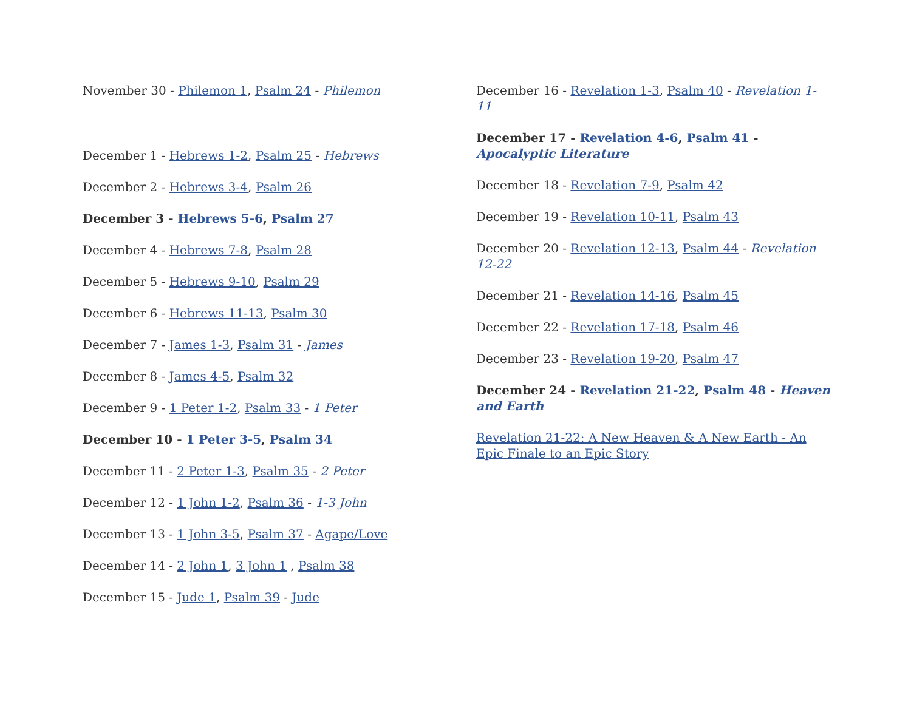November 30 - Philemon 1, Psalm 24 - Philemon
December 1 - Hebrews 1-2, Psalm 25 - Hebrews
December 2 - Hebrews 3-4, Psalm 26
December 3 - Hebrews 5-6, Psalm 27
December 4 - Hebrews 7-8, Psalm 28
December 5 - Hebrews 9-10, Psalm 29
December 6 - Hebrews 11-13, Psalm 30
December 7 - James 1-3, Psalm 31 - James
December 8 - James 4-5, Psalm 32
December 9 - 1 Peter 1-2, Psalm 33 - 1 Peter
December 10 - 1 Peter 3-5, Psalm 34
December 11 - 2 Peter 1-3, Psalm 35 - 2 Peter
December 12 - 1 John 1-2, Psalm 36 - 1-3 John
December 13 - 1 John 3-5, Psalm 37 - Agape/Love
December 14 - 2 John 1, 3 John 1 , Psalm 38
December 15 - Jude 1, Psalm 39 - Jude
December 16 - Revelation 1-3, Psalm 40 - Revelation 1-11
December 17 - Revelation 4-6, Psalm 41 - Apocalyptic Literature
December 18 - Revelation 7-9, Psalm 42
December 19 - Revelation 10-11, Psalm 43
December 20 - Revelation 12-13, Psalm 44 - Revelation 12-22
December 21 - Revelation 14-16, Psalm 45
December 22 - Revelation 17-18, Psalm 46
December 23 - Revelation 19-20, Psalm 47
December 24 - Revelation 21-22, Psalm 48 - Heaven and Earth
Revelation 21-22: A New Heaven & A New Earth - An Epic Finale to an Epic Story